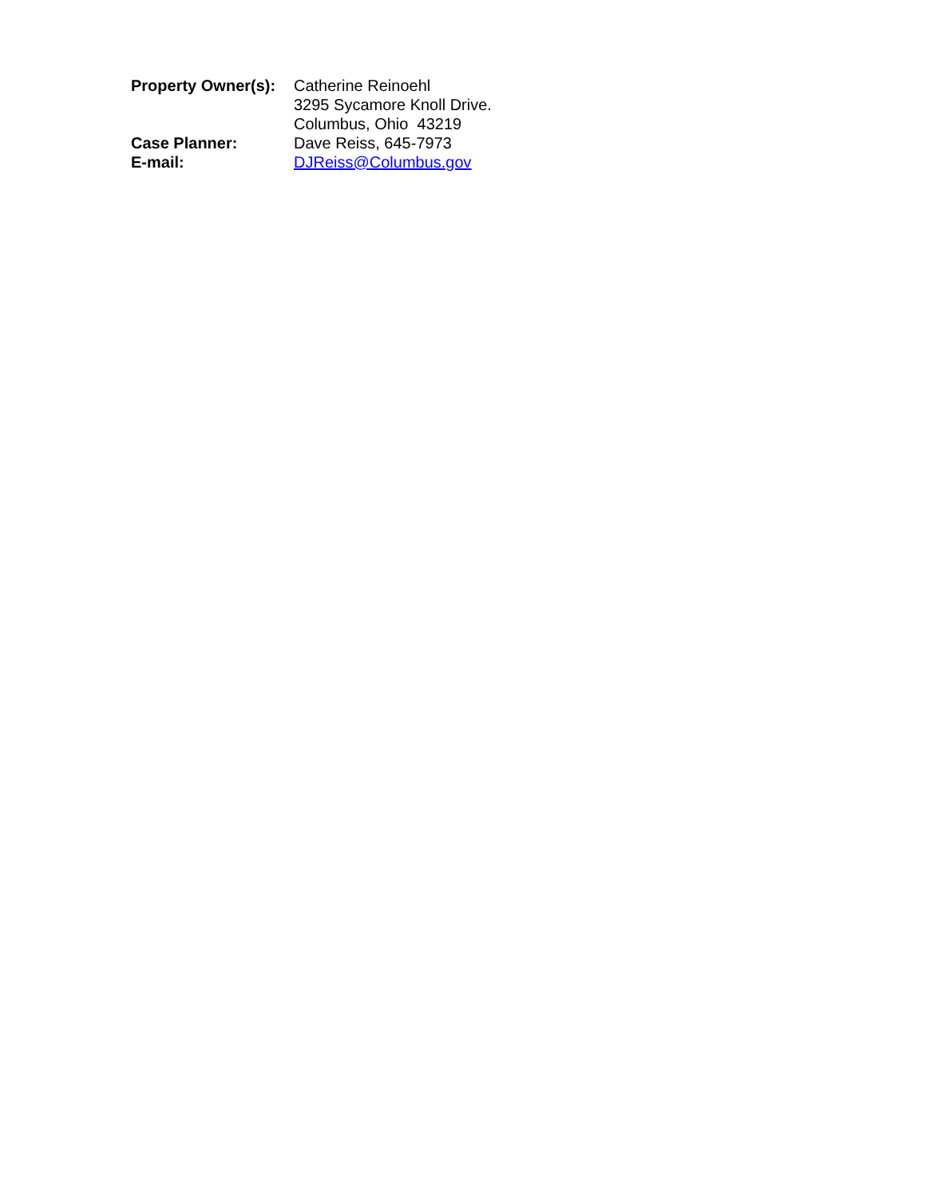Property Owner(s):
Catherine Reinoehl
3295 Sycamore Knoll Drive.
Columbus, Ohio 43219
Case Planner: Dave Reiss, 645-7973
E-mail: DJReiss@Columbus.gov